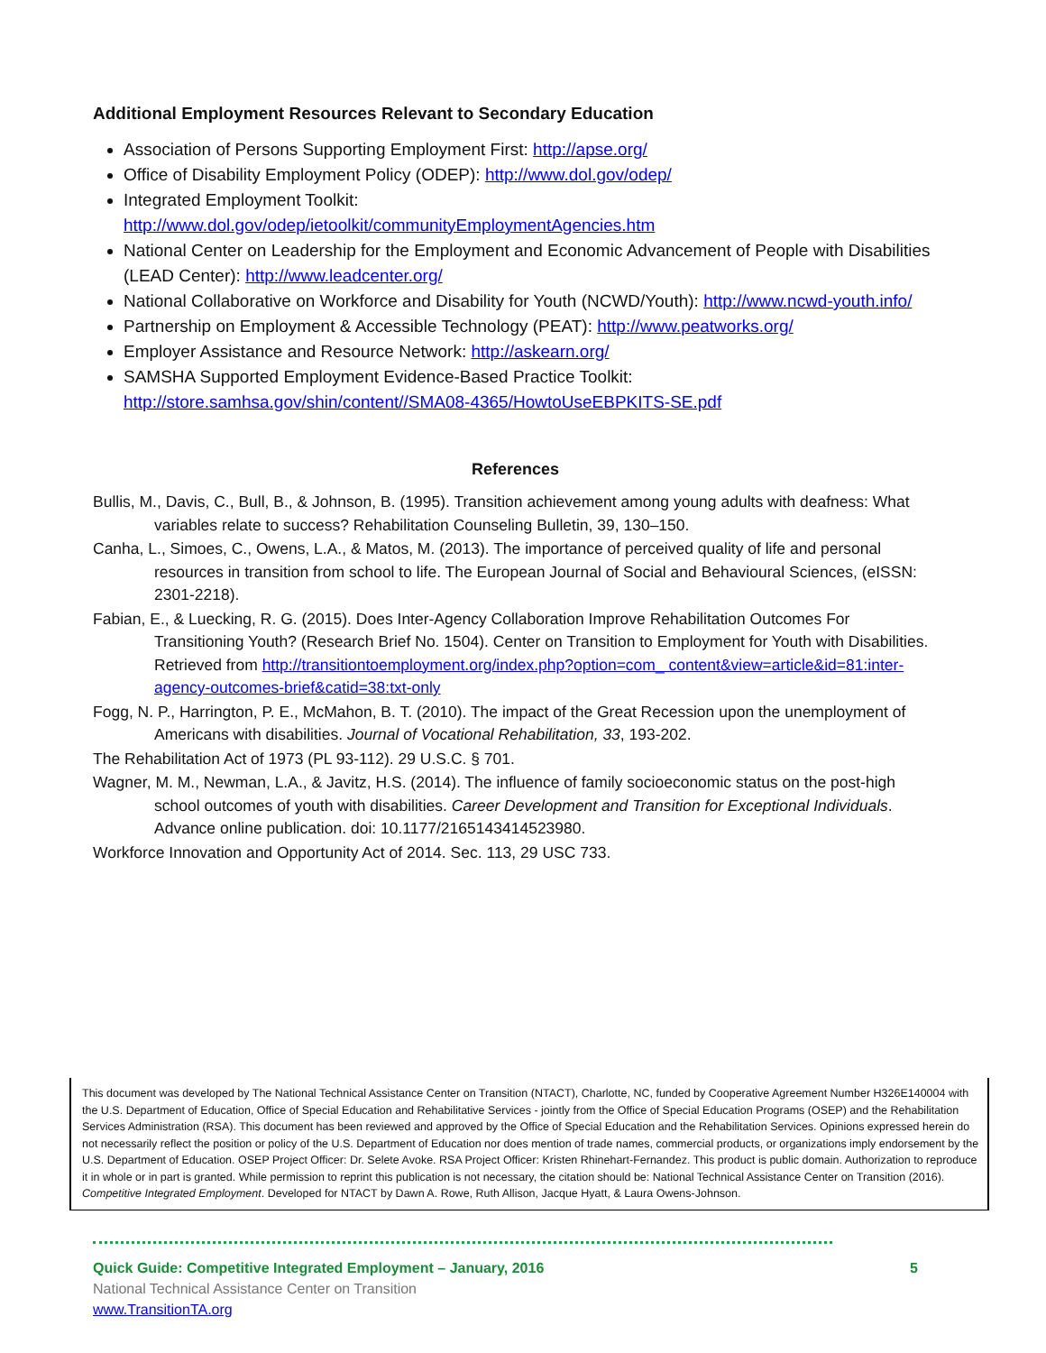Additional Employment Resources Relevant to Secondary Education
Association of Persons Supporting Employment First: http://apse.org/
Office of Disability Employment Policy (ODEP): http://www.dol.gov/odep/
Integrated Employment Toolkit:
http://www.dol.gov/odep/ietoolkit/communityEmploymentAgencies.htm
National Center on Leadership for the Employment and Economic Advancement of People with Disabilities (LEAD Center): http://www.leadcenter.org/
National Collaborative on Workforce and Disability for Youth (NCWD/Youth): http://www.ncwd-youth.info/
Partnership on Employment & Accessible Technology (PEAT): http://www.peatworks.org/
Employer Assistance and Resource Network: http://askearn.org/
SAMSHA Supported Employment Evidence-Based Practice Toolkit:
http://store.samhsa.gov/shin/content//SMA08-4365/HowtoUseEBPKITS-SE.pdf
References
Bullis, M., Davis, C., Bull, B., & Johnson, B. (1995). Transition achievement among young adults with deafness: What variables relate to success? Rehabilitation Counseling Bulletin, 39, 130–150.
Canha, L., Simoes, C., Owens, L.A., & Matos, M. (2013). The importance of perceived quality of life and personal resources in transition from school to life. The European Journal of Social and Behavioural Sciences, (eISSN: 2301-2218).
Fabian, E., & Luecking, R. G. (2015). Does Inter-Agency Collaboration Improve Rehabilitation Outcomes For Transitioning Youth? (Research Brief No. 1504). Center on Transition to Employment for Youth with Disabilities. Retrieved from http://transitiontoemployment.org/index.php?option=com_ content&view=article&id=81:inter-agency-outcomes-brief&catid=38:txt-only
Fogg, N. P., Harrington, P. E., McMahon, B. T. (2010). The impact of the Great Recession upon the unemployment of Americans with disabilities. Journal of Vocational Rehabilitation, 33, 193-202.
The Rehabilitation Act of 1973 (PL 93-112). 29 U.S.C. § 701.
Wagner, M. M., Newman, L.A., & Javitz, H.S. (2014). The influence of family socioeconomic status on the post-high school outcomes of youth with disabilities. Career Development and Transition for Exceptional Individuals. Advance online publication. doi: 10.1177/2165143414523980.
Workforce Innovation and Opportunity Act of 2014. Sec. 113, 29 USC 733.
This document was developed by The National Technical Assistance Center on Transition (NTACT), Charlotte, NC, funded by Cooperative Agreement Number H326E140004 with the U.S. Department of Education, Office of Special Education and Rehabilitative Services - jointly from the Office of Special Education Programs (OSEP) and the Rehabilitation Services Administration (RSA). This document has been reviewed and approved by the Office of Special Education and the Rehabilitation Services. Opinions expressed herein do not necessarily reflect the position or policy of the U.S. Department of Education nor does mention of trade names, commercial products, or organizations imply endorsement by the U.S. Department of Education. OSEP Project Officer: Dr. Selete Avoke. RSA Project Officer: Kristen Rhinehart-Fernandez. This product is public domain. Authorization to reproduce it in whole or in part is granted. While permission to reprint this publication is not necessary, the citation should be: National Technical Assistance Center on Transition (2016). Competitive Integrated Employment. Developed for NTACT by Dawn A. Rowe, Ruth Allison, Jacque Hyatt, & Laura Owens-Johnson.
Quick Guide: Competitive Integrated Employment – January, 2016 5
National Technical Assistance Center on Transition
www.TransitionTA.org